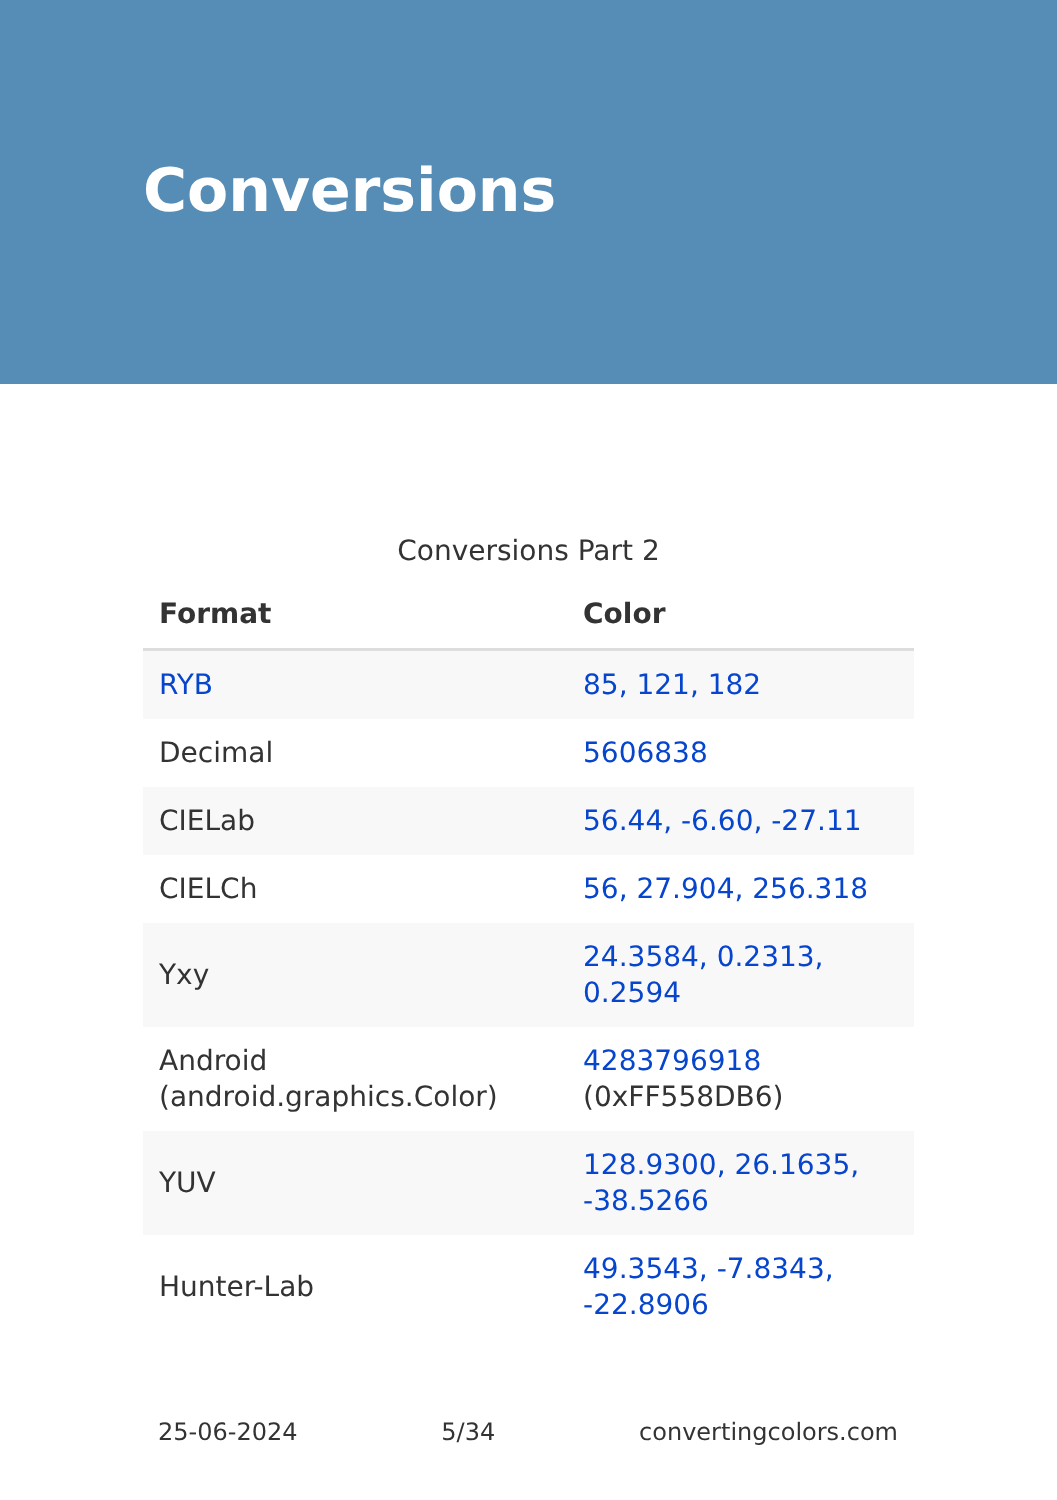Conversions
Conversions Part 2
| Format | Color |
| --- | --- |
| RYB | 85, 121, 182 |
| Decimal | 5606838 |
| CIELab | 56.44, -6.60, -27.11 |
| CIELCh | 56, 27.904, 256.318 |
| Yxy | 24.3584, 0.2313, 0.2594 |
| Android (android.graphics.Color) | 4283796918 (0xFF558DB6) |
| YUV | 128.9300, 26.1635, -38.5266 |
| Hunter-Lab | 49.3543, -7.8343, -22.8906 |
25-06-2024 5/34 convertingcolors.com